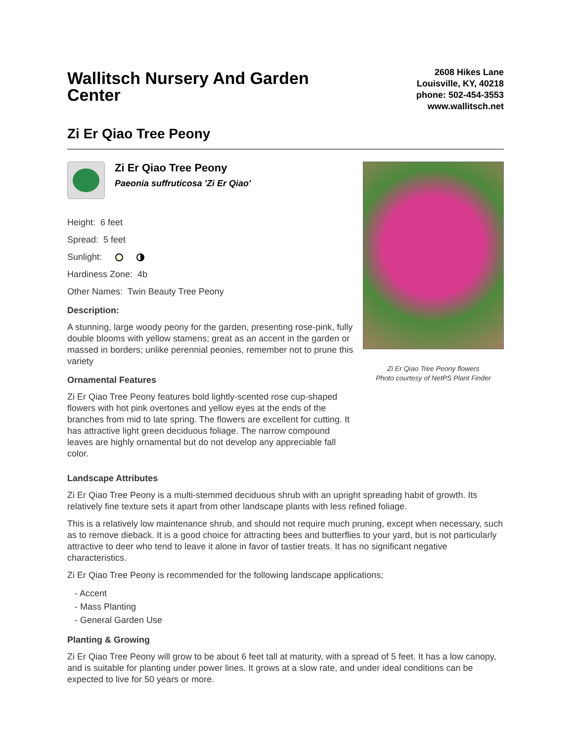Wallitsch Nursery And Garden Center
2608 Hikes Lane
Louisville, KY, 40218
phone: 502-454-3553
www.wallitsch.net
Zi Er Qiao Tree Peony
Zi Er Qiao Tree Peony
Paeonia suffruticosa 'Zi Er Qiao'
Height: 6 feet
Spread: 5 feet
Sunlight:
Hardiness Zone: 4b
Other Names: Twin Beauty Tree Peony
Description:
A stunning, large woody peony for the garden, presenting rose-pink, fully double blooms with yellow stamens; great as an accent in the garden or massed in borders; unlike perennial peonies, remember not to prune this variety
Ornamental Features
Zi Er Qiao Tree Peony features bold lightly-scented rose cup-shaped flowers with hot pink overtones and yellow eyes at the ends of the branches from mid to late spring. The flowers are excellent for cutting. It has attractive light green deciduous foliage. The narrow compound leaves are highly ornamental but do not develop any appreciable fall color.
Zi Er Qiao Tree Peony flowers
Photo courtesy of NetPS Plant Finder
Landscape Attributes
Zi Er Qiao Tree Peony is a multi-stemmed deciduous shrub with an upright spreading habit of growth. Its relatively fine texture sets it apart from other landscape plants with less refined foliage.
This is a relatively low maintenance shrub, and should not require much pruning, except when necessary, such as to remove dieback. It is a good choice for attracting bees and butterflies to your yard, but is not particularly attractive to deer who tend to leave it alone in favor of tastier treats. It has no significant negative characteristics.
Zi Er Qiao Tree Peony is recommended for the following landscape applications;
- Accent
- Mass Planting
- General Garden Use
Planting & Growing
Zi Er Qiao Tree Peony will grow to be about 6 feet tall at maturity, with a spread of 5 feet. It has a low canopy, and is suitable for planting under power lines. It grows at a slow rate, and under ideal conditions can be expected to live for 50 years or more.